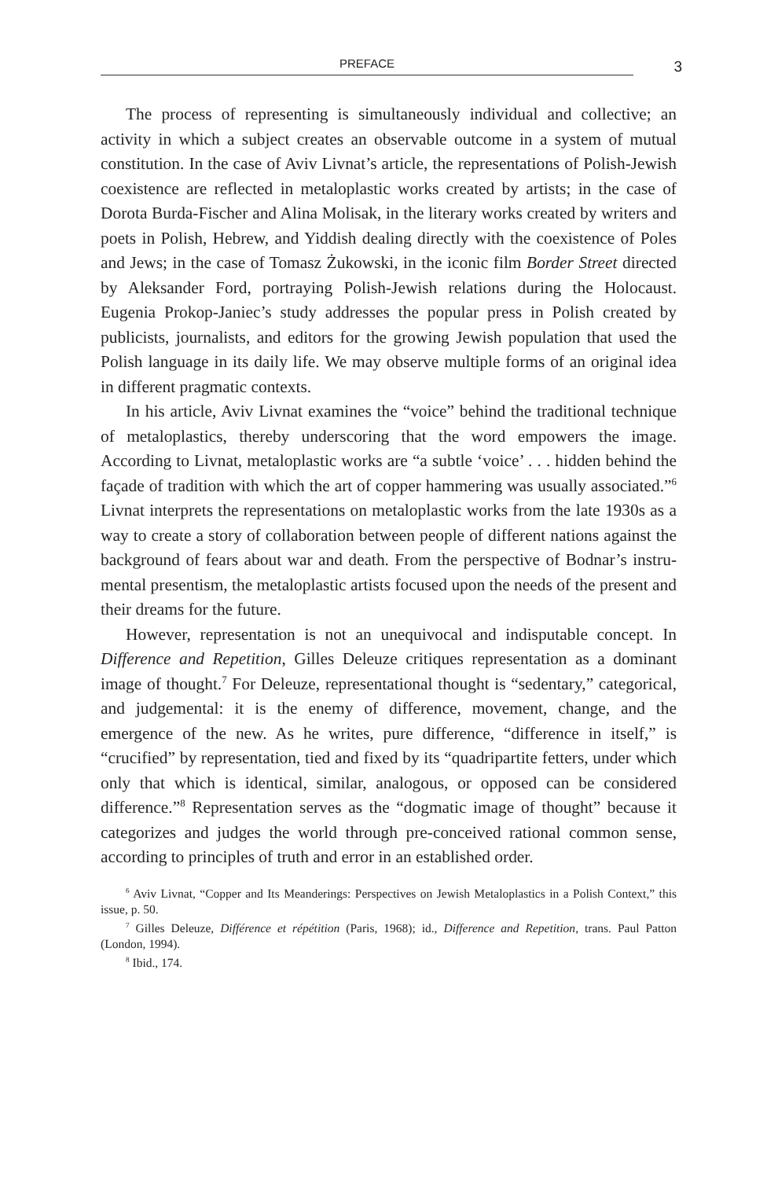PREFACE
3
The process of representing is simultaneously individual and collective; an activity in which a subject creates an observable outcome in a system of mutual constitution. In the case of Aviv Livnat’s article, the representations of Polish-Jewish coexistence are reflected in metaloplastic works created by artists; in the case of Dorota Burda-Fischer and Alina Molisak, in the literary works created by writers and poets in Polish, Hebrew, and Yiddish dealing directly with the coexistence of Poles and Jews; in the case of Tomasz Żukowski, in the iconic film Border Street directed by Aleksander Ford, portraying Polish-Jewish relations during the Holocaust. Eugenia Prokop-Janiec’s study addresses the popular press in Polish created by publicists, journalists, and editors for the growing Jewish population that used the Polish language in its daily life. We may observe multiple forms of an original idea in different pragmatic contexts.
In his article, Aviv Livnat examines the “voice” behind the traditional technique of metaloplastics, thereby underscoring that the word empowers the image. According to Livnat, metaloplastic works are “a subtle ‘voice’ . . . hidden behind the façade of tradition with which the art of copper hammering was usually associated.”<sup>6</sup> Livnat interprets the representations on metaloplastic works from the late 1930s as a way to create a story of collaboration between people of different nations against the background of fears about war and death. From the perspective of Bodnar’s instru­mental presentism, the metaloplastic artists focused upon the needs of the present and their dreams for the future.
However, representation is not an unequivocal and indisputable concept. In Difference and Repetition, Gilles Deleuze critiques represen­tation as a dominant image of thought.<sup>7</sup> For Deleuze, representational thought is “sedentary,” categorical, and judgemental: it is the enemy of difference, movement, change, and the emergence of the new. As he writes, pure difference, “difference in itself,” is “crucified” by representation, tied and fixed by its “quadripartite fetters, under which only that which is identical, similar, analogous, or opposed can be considered difference.”<sup>8</sup> Representation serves as the “dogmatic image of thought” because it categorizes and judges the world through pre-conceived rational common sense, according to principles of truth and error in an established order.
<sup>6</sup> Aviv Livnat, “Copper and Its Meanderings: Perspectives on Jewish Metaloplastics in a Polish Context,” this issue, p. 50.
<sup>7</sup> Gilles Deleuze, Différence et répétition (Paris, 1968); id., Difference and Repetition, trans. Paul Patton (London, 1994).
<sup>8</sup> Ibid., 174.